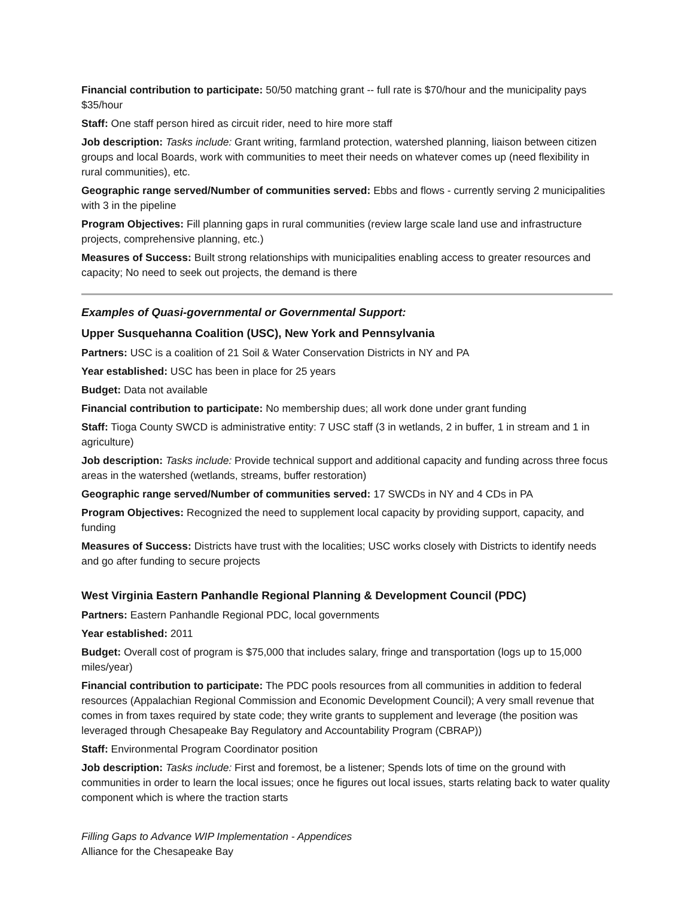Financial contribution to participate: 50/50 matching grant -- full rate is $70/hour and the municipality pays $35/hour
Staff: One staff person hired as circuit rider, need to hire more staff
Job description: Tasks include: Grant writing, farmland protection, watershed planning, liaison between citizen groups and local Boards, work with communities to meet their needs on whatever comes up (need flexibility in rural communities), etc.
Geographic range served/Number of communities served: Ebbs and flows - currently serving 2 municipalities with 3 in the pipeline
Program Objectives: Fill planning gaps in rural communities (review large scale land use and infrastructure projects, comprehensive planning, etc.)
Measures of Success: Built strong relationships with municipalities enabling access to greater resources and capacity; No need to seek out projects, the demand is there
Examples of Quasi-governmental or Governmental Support:
Upper Susquehanna Coalition (USC), New York and Pennsylvania
Partners: USC is a coalition of 21 Soil & Water Conservation Districts in NY and PA
Year established: USC has been in place for 25 years
Budget: Data not available
Financial contribution to participate: No membership dues; all work done under grant funding
Staff: Tioga County SWCD is administrative entity: 7 USC staff (3 in wetlands, 2 in buffer, 1 in stream and 1 in agriculture)
Job description: Tasks include: Provide technical support and additional capacity and funding across three focus areas in the watershed (wetlands, streams, buffer restoration)
Geographic range served/Number of communities served: 17 SWCDs in NY and 4 CDs in PA
Program Objectives: Recognized the need to supplement local capacity by providing support, capacity, and funding
Measures of Success: Districts have trust with the localities; USC works closely with Districts to identify needs and go after funding to secure projects
West Virginia Eastern Panhandle Regional Planning & Development Council (PDC)
Partners: Eastern Panhandle Regional PDC, local governments
Year established: 2011
Budget: Overall cost of program is $75,000 that includes salary, fringe and transportation (logs up to 15,000 miles/year)
Financial contribution to participate: The PDC pools resources from all communities in addition to federal resources (Appalachian Regional Commission and Economic Development Council); A very small revenue that comes in from taxes required by state code; they write grants to supplement and leverage (the position was leveraged through Chesapeake Bay Regulatory and Accountability Program (CBRAP))
Staff: Environmental Program Coordinator position
Job description: Tasks include: First and foremost, be a listener; Spends lots of time on the ground with communities in order to learn the local issues; once he figures out local issues, starts relating back to water quality component which is where the traction starts
Filling Gaps to Advance WIP Implementation - Appendices
Alliance for the Chesapeake Bay